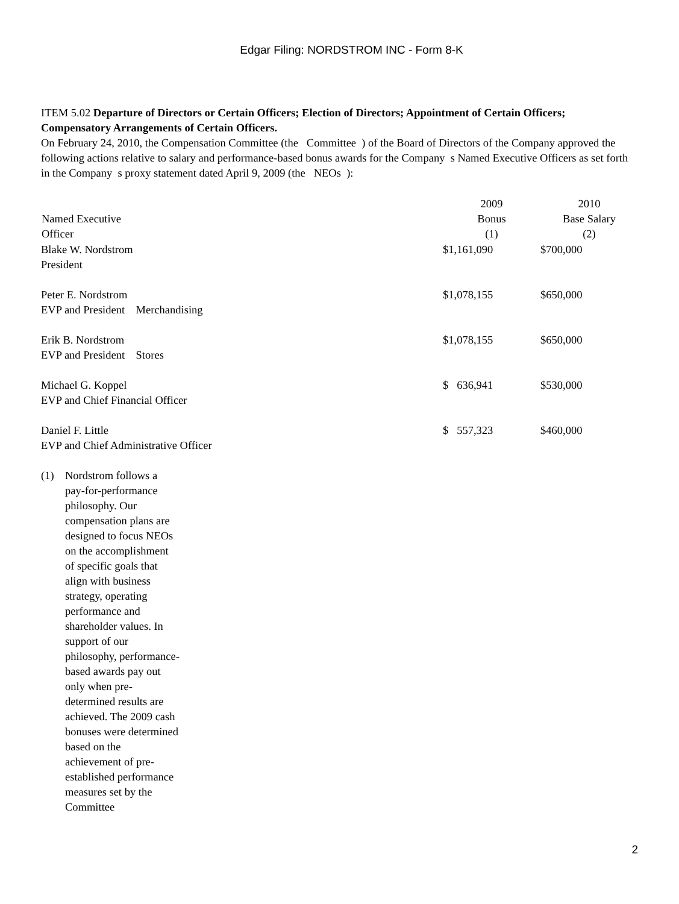Edgar Filing: NORDSTROM INC - Form 8-K
ITEM 5.02 Departure of Directors or Certain Officers; Election of Directors; Appointment of Certain Officers; Compensatory Arrangements of Certain Officers.
On February 24, 2010, the Compensation Committee (the Committee ) of the Board of Directors of the Company approved the following actions relative to salary and performance-based bonus awards for the Company s Named Executive Officers as set forth in the Company s proxy statement dated April 9, 2009 (the NEOs ):
| Named Executive Officer | 2009 Bonus (1) | 2010 Base Salary (2) |
| --- | --- | --- |
| Blake W. Nordstrom President | $1,161,090 | $700,000 |
| Peter E. Nordstrom EVP and President Merchandising | $1,078,155 | $650,000 |
| Erik B. Nordstrom EVP and President Stores | $1,078,155 | $650,000 |
| Michael G. Koppel EVP and Chief Financial Officer | $ 636,941 | $530,000 |
| Daniel F. Little EVP and Chief Administrative Officer | $ 557,323 | $460,000 |
(1) Nordstrom follows a pay-for-performance philosophy. Our compensation plans are designed to focus NEOs on the accomplishment of specific goals that align with business strategy, operating performance and shareholder values. In support of our philosophy, performance-based awards pay out only when pre-determined results are achieved. The 2009 cash bonuses were determined based on the achievement of pre-established performance measures set by the Committee
2